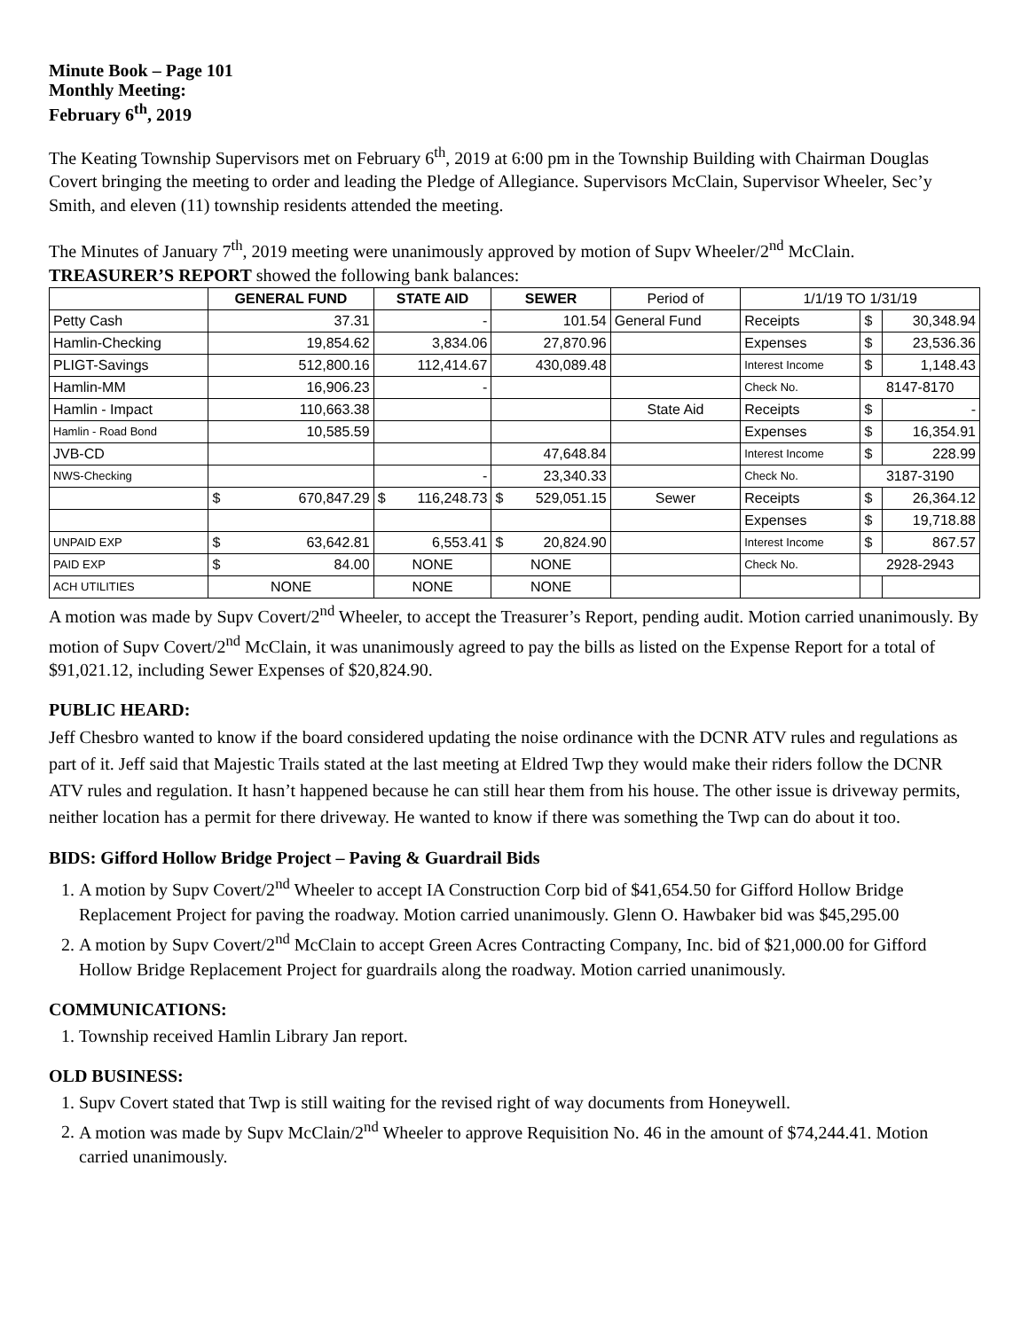Minute Book – Page 101
Monthly Meeting:
February 6<sup>th</sup>, 2019
The Keating Township Supervisors met on February 6<sup>th</sup>, 2019 at 6:00 pm in the Township Building with Chairman Douglas Covert bringing the meeting to order and leading the Pledge of Allegiance. Supervisors McClain, Supervisor Wheeler, Sec’y Smith, and eleven (11) township residents attended the meeting.
The Minutes of January 7<sup>th</sup>, 2019 meeting were unanimously approved by motion of Supv Wheeler/2<sup>nd</sup> McClain. TREASURER’S REPORT showed the following bank balances:
| | GENERAL FUND | STATE AID | SEWER | Period of | 1/1/19 TO 1/31/19 | | |
| Petty Cash | 37.31 | - | 101.54 | General Fund | Receipts | $ | 30,348.94 |
| Hamlin-Checking | 19,854.62 | 3,834.06 | 27,870.96 | | Expenses | $ | 23,536.36 |
| PLIGT-Savings | 512,800.16 | 112,414.67 | 430,089.48 | | Interest Income | $ | 1,148.43 |
| Hamlin-MM | 16,906.23 | - | | | Check No. | 8147-8170 | |
| Hamlin - Impact | 110,663.38 | | | State Aid | Receipts | $ | - |
| Hamlin - Road Bond | 10,585.59 | | | | Expenses | $ | 16,354.91 |
| JVB-CD | | | 47,648.84 | | Interest Income | $ | 228.99 |
| NWS-Checking | | - | 23,340.33 | | Check No. | 3187-3190 | |
| | $ 670,847.29 | $ 116,248.73 | $ 529,051.15 | Sewer | Receipts | $ | 26,364.12 |
| | | | | | Expenses | $ | 19,718.88 |
| UNPAID EXP | $ 63,642.81 | 6,553.41 | $ 20,824.90 | | Interest Income | $ | 867.57 |
| PAID EXP | $ 84.00 | NONE | NONE | | Check No. | 2928-2943 | |
| ACH UTILITIES | NONE | NONE | NONE | | | | |
A motion was made by Supv Covert/2<sup>nd</sup> Wheeler, to accept the Treasurer’s Report, pending audit. Motion carried unanimously. By motion of Supv Covert/2<sup>nd</sup> McClain, it was unanimously agreed to pay the bills as listed on the Expense Report for a total of $91,021.12, including Sewer Expenses of $20,824.90.
PUBLIC HEARD:
Jeff Chesbro wanted to know if the board considered updating the noise ordinance with the DCNR ATV rules and regulations as part of it. Jeff said that Majestic Trails stated at the last meeting at Eldred Twp they would make their riders follow the DCNR ATV rules and regulation. It hasn’t happened because he can still hear them from his house. The other issue is driveway permits, neither location has a permit for there driveway. He wanted to know if there was something the Twp can do about it too.
BIDS: Gifford Hollow Bridge Project – Paving & Guardrail Bids
1. A motion by Supv Covert/2<sup>nd</sup> Wheeler to accept IA Construction Corp bid of $41,654.50 for Gifford Hollow Bridge Replacement Project for paving the roadway. Motion carried unanimously. Glenn O. Hawbaker bid was $45,295.00
2. A motion by Supv Covert/2<sup>nd</sup> McClain to accept Green Acres Contracting Company, Inc. bid of $21,000.00 for Gifford Hollow Bridge Replacement Project for guardrails along the roadway. Motion carried unanimously.
COMMUNICATIONS:
1. Township received Hamlin Library Jan report.
OLD BUSINESS:
1. Supv Covert stated that Twp is still waiting for the revised right of way documents from Honeywell.
2. A motion was made by Supv McClain/2<sup>nd</sup> Wheeler to approve Requisition No. 46 in the amount of $74,244.41. Motion carried unanimously.